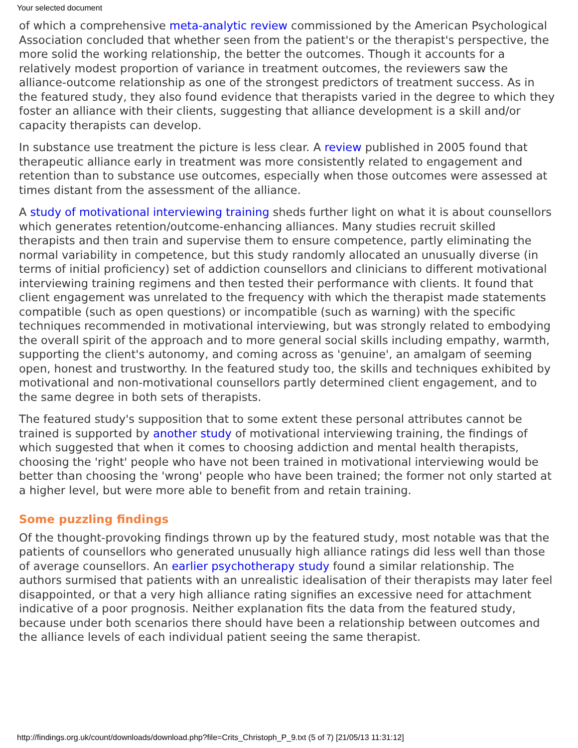Your selected document
of which a comprehensive meta-analytic review commissioned by the American Psychological Association concluded that whether seen from the patient's or the therapist's perspective, the more solid the working relationship, the better the outcomes. Though it accounts for a relatively modest proportion of variance in treatment outcomes, the reviewers saw the alliance-outcome relationship as one of the strongest predictors of treatment success. As in the featured study, they also found evidence that therapists varied in the degree to which they foster an alliance with their clients, suggesting that alliance development is a skill and/or capacity therapists can develop.
In substance use treatment the picture is less clear. A review published in 2005 found that therapeutic alliance early in treatment was more consistently related to engagement and retention than to substance use outcomes, especially when those outcomes were assessed at times distant from the assessment of the alliance.
A study of motivational interviewing training sheds further light on what it is about counsellors which generates retention/outcome-enhancing alliances. Many studies recruit skilled therapists and then train and supervise them to ensure competence, partly eliminating the normal variability in competence, but this study randomly allocated an unusually diverse (in terms of initial proficiency) set of addiction counsellors and clinicians to different motivational interviewing training regimens and then tested their performance with clients. It found that client engagement was unrelated to the frequency with which the therapist made statements compatible (such as open questions) or incompatible (such as warning) with the specific techniques recommended in motivational interviewing, but was strongly related to embodying the overall spirit of the approach and to more general social skills including empathy, warmth, supporting the client's autonomy, and coming across as 'genuine', an amalgam of seeming open, honest and trustworthy. In the featured study too, the skills and techniques exhibited by motivational and non-motivational counsellors partly determined client engagement, and to the same degree in both sets of therapists.
The featured study's supposition that to some extent these personal attributes cannot be trained is supported by another study of motivational interviewing training, the findings of which suggested that when it comes to choosing addiction and mental health therapists, choosing the 'right' people who have not been trained in motivational interviewing would be better than choosing the 'wrong' people who have been trained; the former not only started at a higher level, but were more able to benefit from and retain training.
Some puzzling findings
Of the thought-provoking findings thrown up by the featured study, most notable was that the patients of counsellors who generated unusually high alliance ratings did less well than those of average counsellors. An earlier psychotherapy study found a similar relationship. The authors surmised that patients with an unrealistic idealisation of their therapists may later feel disappointed, or that a very high alliance rating signifies an excessive need for attachment indicative of a poor prognosis. Neither explanation fits the data from the featured study, because under both scenarios there should have been a relationship between outcomes and the alliance levels of each individual patient seeing the same therapist.
http://findings.org.uk/count/downloads/download.php?file=Crits_Christoph_P_9.txt (5 of 7) [21/05/13 11:31:12]